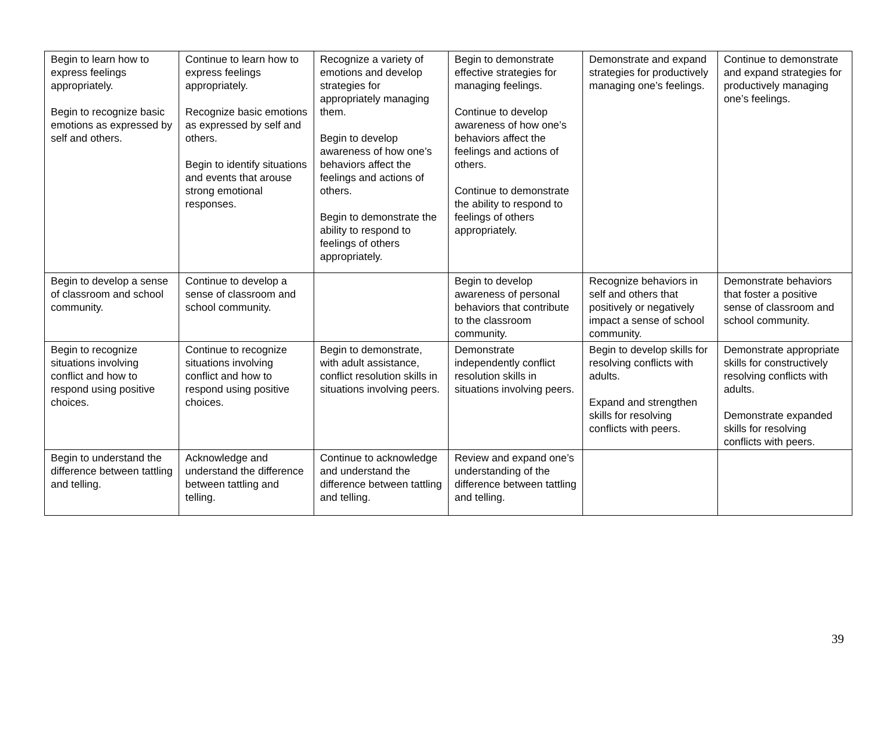| Begin to learn how to express feelings appropriately. Begin to recognize basic emotions as expressed by self and others. | Continue to learn how to express feelings appropriately. Recognize basic emotions as expressed by self and others. Begin to identify situations and events that arouse strong emotional responses. | Recognize a variety of emotions and develop strategies for appropriately managing them. Begin to develop awareness of how one’s behaviors affect the feelings and actions of others. Begin to demonstrate the ability to respond to feelings of others appropriately. | Begin to demonstrate effective strategies for managing feelings. Continue to develop awareness of how one’s behaviors affect the feelings and actions of others. Continue to demonstrate the ability to respond to feelings of others appropriately. | Demonstrate and expand strategies for productively managing one’s feelings. | Continue to demonstrate and expand strategies for productively managing one’s feelings. |
| Begin to develop a sense of classroom and school community. | Continue to develop a sense of classroom and school community. | | Begin to develop awareness of personal behaviors that contribute to the classroom community. | Recognize behaviors in self and others that positively or negatively impact a sense of school community. | Demonstrate behaviors that foster a positive sense of classroom and school community. |
| Begin to recognize situations involving conflict and how to respond using positive choices. | Continue to recognize situations involving conflict and how to respond using positive choices. | Begin to demonstrate, with adult assistance, conflict resolution skills in situations involving peers. | Demonstrate independently conflict resolution skills in situations involving peers. | Begin to develop skills for resolving conflicts with adults. Expand and strengthen skills for resolving conflicts with peers. | Demonstrate appropriate skills for constructively resolving conflicts with adults. Demonstrate expanded skills for resolving conflicts with peers. |
| Begin to understand the difference between tattling and telling. | Acknowledge and understand the difference between tattling and telling. | Continue to acknowledge and understand the difference between tattling and telling. | Review and expand one’s understanding of the difference between tattling and telling. | | |
39